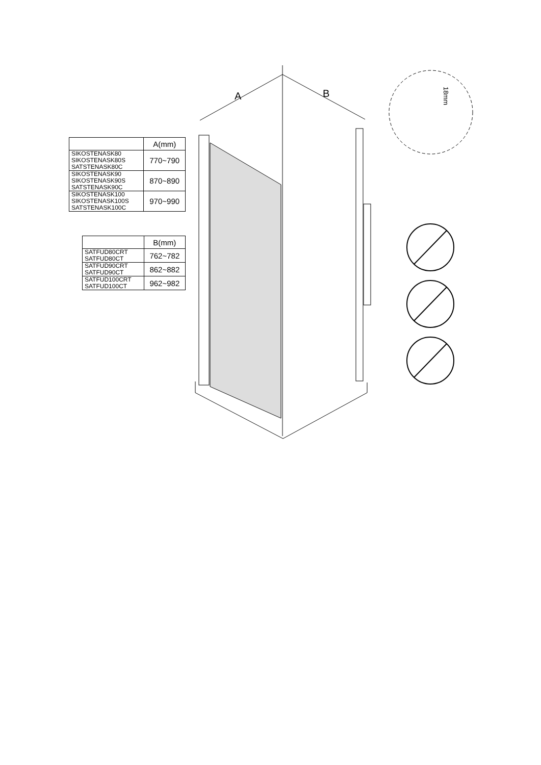A
B
18mm
| | A(mm) |
| --- | --- |
| SIKOSTENASK80 SIKOSTENASK80S SATSTENASK80C | 770~790 |
| SIKOSTENASK90 SIKOSTENASK90S SATSTENASK90C | 870~890 |
| SIKOSTENASK100 SIKOSTENASK100S SATSTENASK100C | 970~990 |
| | B(mm) |
| --- | --- |
| SATFUD80CRT SATFUD80CT | 762~782 |
| SATFUD90CRT SATFUD90CT | 862~882 |
| SATFUD100CRT SATFUD100CT | 962~982 |